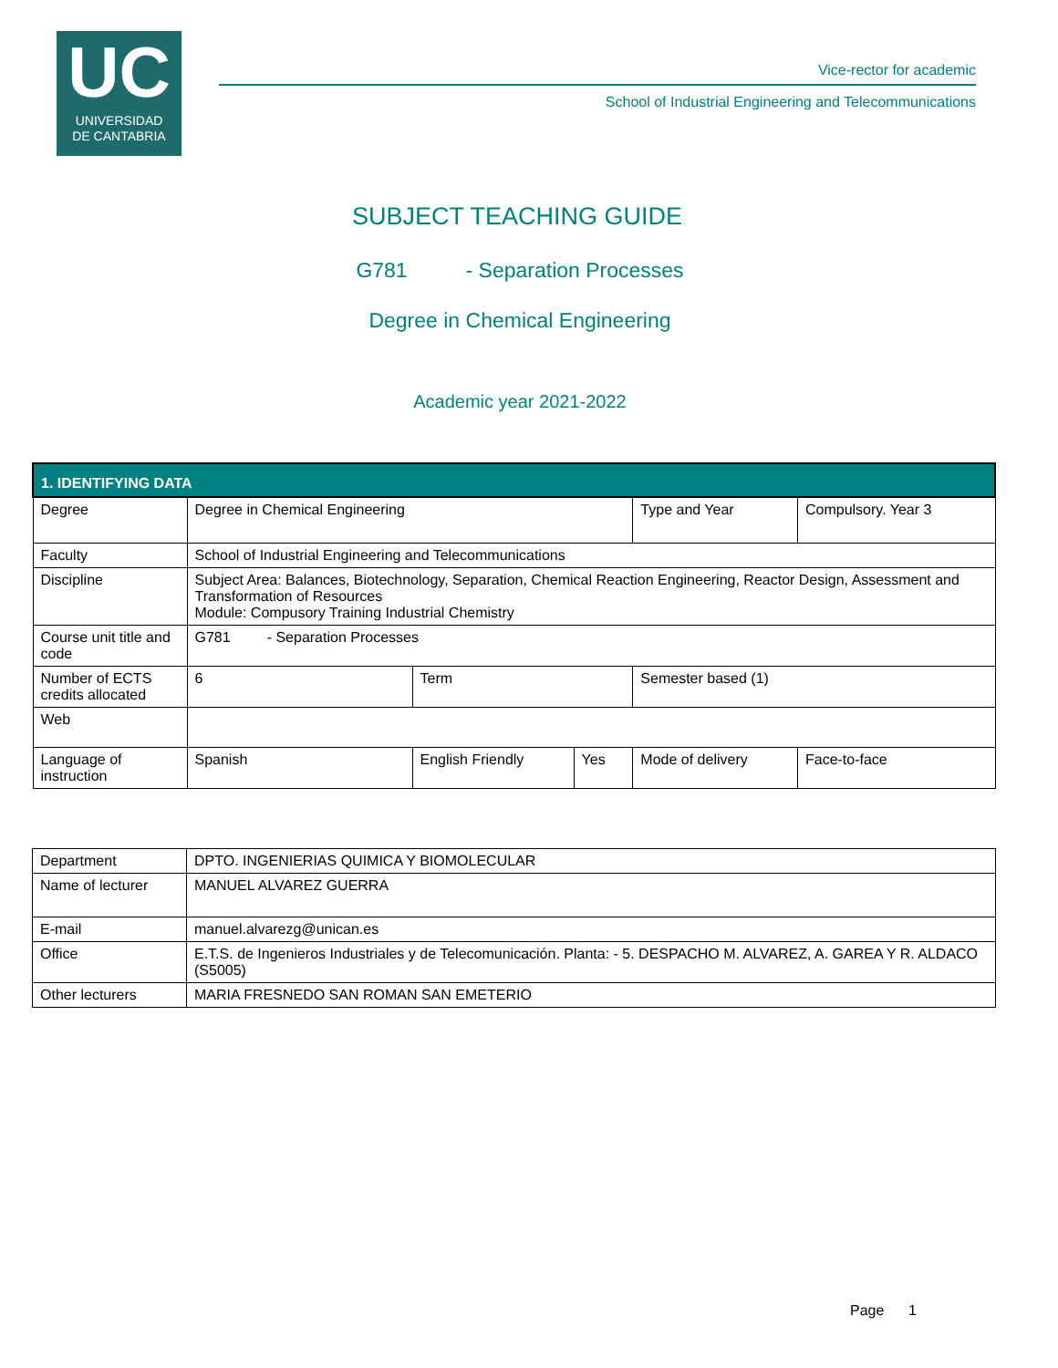UC
UNIVERSIDAD
DE CANTABRIA
Vice-rector for academic
School of Industrial Engineering and Telecommunications
SUBJECT TEACHING GUIDE
G781 - Separation Processes
Degree in Chemical Engineering
Academic year 2021-2022
| 1. IDENTIFYING DATA | | | | | | |
| Degree | Degree in Chemical Engineering | | | | Type and Year | Compulsory. Year 3 |
| Faculty | School of Industrial Engineering and Telecommunications | | | | | |
| Discipline | Subject Area: Balances, Biotechnology, Separation, Chemical Reaction Engineering, Reactor Design, Assessment and Transformation of Resources Module: Compusory Training Industrial Chemistry | | | | | |
| Course unit title and code | G781 - Separation Processes | | | | | |
| Number of ECTS credits allocated | 6 | Term | | Semester based (1) | | |
| Web | | | | | | |
| Language of instruction | Spanish | English Friendly | Yes | Mode of delivery | | Face-to-face |
| Department | DPTO. INGENIERIAS QUIMICA Y BIOMOLECULAR |
| Name of lecturer | MANUEL ALVAREZ GUERRA |
| E-mail | manuel.alvarezg@unican.es |
| Office | E.T.S. de Ingenieros Industriales y de Telecomunicación. Planta: - 5. DESPACHO M. ALVAREZ, A. GAREA Y R. ALDACO (S5005) |
| Other lecturers | MARIA FRESNEDO SAN ROMAN SAN EMETERIO |
Page 1